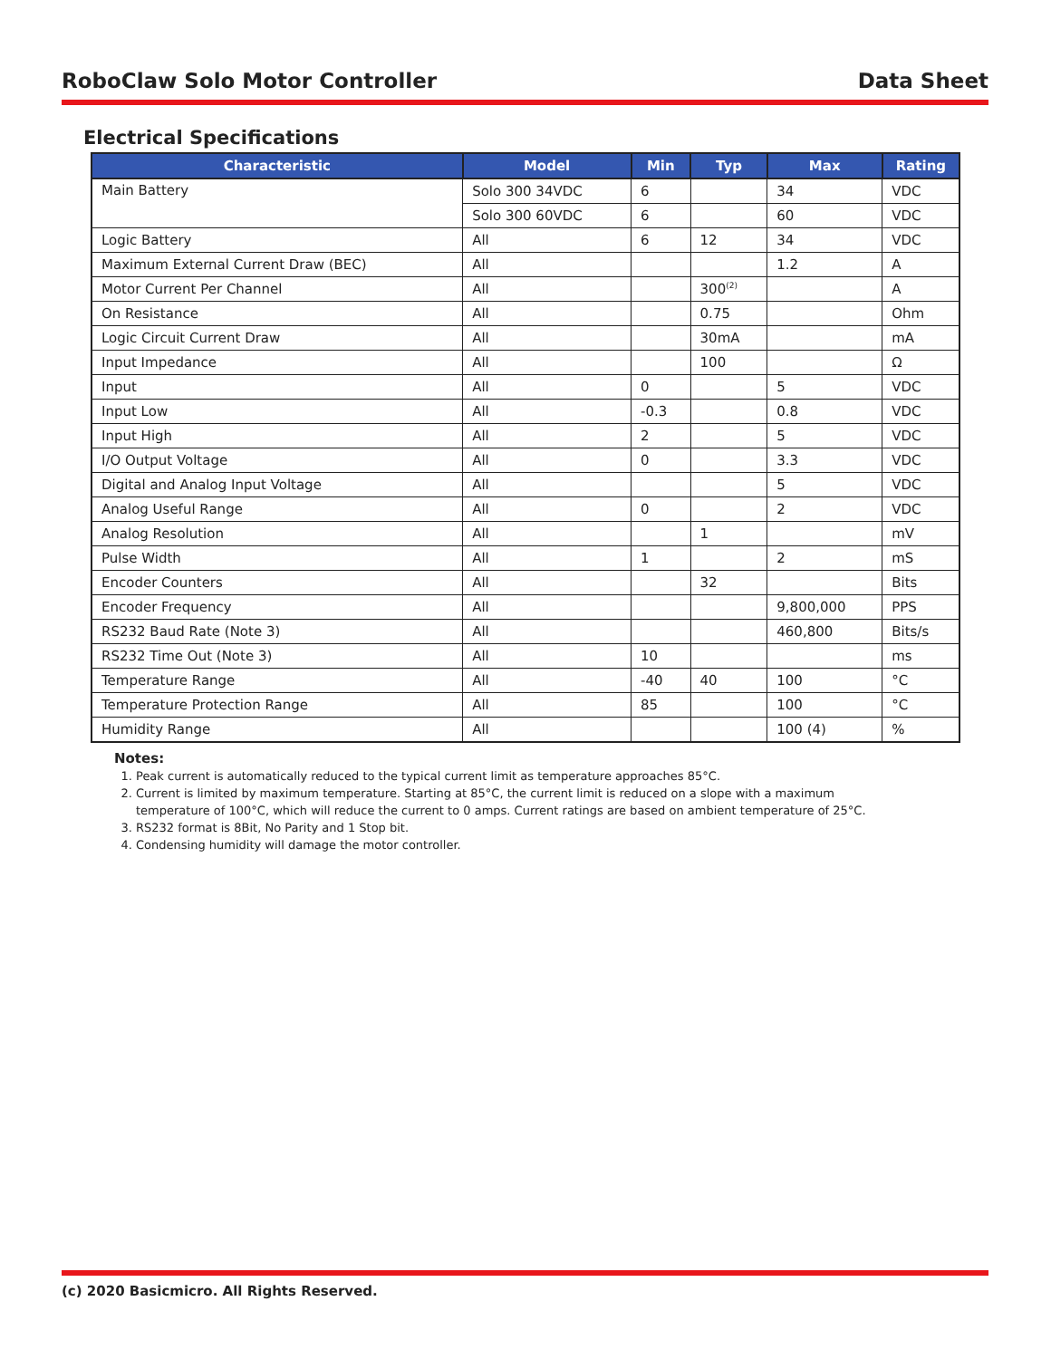RoboClaw Solo Motor Controller Data Sheet
Electrical Specifications
| Characteristic | Model | Min | Typ | Max | Rating |
| --- | --- | --- | --- | --- | --- |
| Main Battery | Solo 300 34VDC | 6 | | 34 | VDC |
| | Solo 300 60VDC | 6 | | 60 | VDC |
| Logic Battery | All | 6 | 12 | 34 | VDC |
| Maximum External Current Draw (BEC) | All | | | 1.2 | A |
| Motor Current Per Channel | All | | 300<sup>(2)</sup> | | A |
| On Resistance | All | | 0.75 | | Ohm |
| Logic Circuit Current Draw | All | | 30mA | | mA |
| Input Impedance | All | | 100 | | Ω |
| Input | All | 0 | | 5 | VDC |
| Input Low | All | -0.3 | | 0.8 | VDC |
| Input High | All | 2 | | 5 | VDC |
| I/O Output Voltage | All | 0 | | 3.3 | VDC |
| Digital and Analog Input Voltage | All | | | 5 | VDC |
| Analog Useful Range | All | 0 | | 2 | VDC |
| Analog Resolution | All | | 1 | | mV |
| Pulse Width | All | 1 | | 2 | mS |
| Encoder Counters | All | | 32 | | Bits |
| Encoder Frequency | All | | | 9,800,000 | PPS |
| RS232 Baud Rate (Note 3) | All | | | 460,800 | Bits/s |
| RS232 Time Out (Note 3) | All | 10 | | | ms |
| Temperature Range | All | -40 | 40 | 100 | °C |
| Temperature Protection Range | All | 85 | | 100 | °C |
| Humidity Range | All | | | 100 (4) | % |
Notes:
1. Peak current is automatically reduced to the typical current limit as temperature approaches 85°C.
2. Current is limited by maximum temperature. Starting at 85°C, the current limit is reduced on a slope with a maximum
temperature of 100°C, which will reduce the current to 0 amps. Current ratings are based on ambient temperature of 25°C.
3. RS232 format is 8Bit, No Parity and 1 Stop bit.
4. Condensing humidity will damage the motor controller.
(c) 2020 Basicmicro. All Rights Reserved.